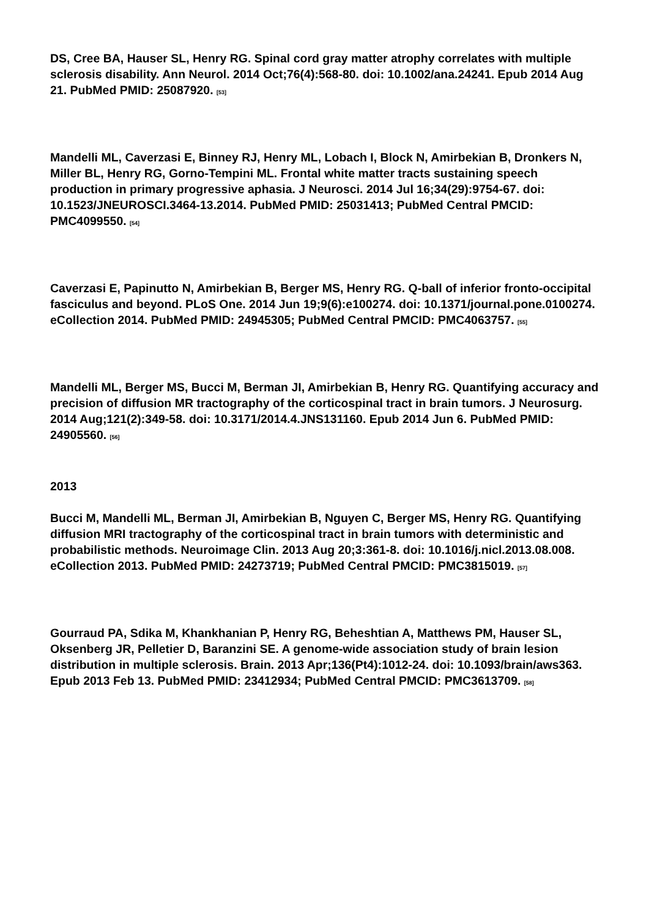DS, Cree BA, Hauser SL, Henry RG. Spinal cord gray matter atrophy correlates with multiple sclerosis disability. Ann Neurol. 2014 Oct;76(4):568-80. doi: 10.1002/ana.24241. Epub 2014 Aug 21. PubMed PMID: 25087920. <sup>[53]</sup>
Mandelli ML, Caverzasi E, Binney RJ, Henry ML, Lobach I, Block N, Amirbekian B, Dronkers N, Miller BL, Henry RG, Gorno-Tempini ML. Frontal white matter tracts sustaining speech production in primary progressive aphasia. J Neurosci. 2014 Jul 16;34(29):9754-67. doi: 10.1523/JNEUROSCI.3464-13.2014. PubMed PMID: 25031413; PubMed Central PMCID: PMC4099550. <sup>[54]</sup>
Caverzasi E, Papinutto N, Amirbekian B, Berger MS, Henry RG. Q-ball of inferior fronto-occipital fasciculus and beyond. PLoS One. 2014 Jun 19;9(6):e100274. doi: 10.1371/journal.pone.0100274. eCollection 2014. PubMed PMID: 24945305; PubMed Central PMCID: PMC4063757. <sup>[55]</sup>
Mandelli ML, Berger MS, Bucci M, Berman JI, Amirbekian B, Henry RG. Quantifying accuracy and precision of diffusion MR tractography of the corticospinal tract in brain tumors. J Neurosurg. 2014 Aug;121(2):349-58. doi: 10.3171/2014.4.JNS131160. Epub 2014 Jun 6. PubMed PMID: 24905560. <sup>[56]</sup>
2013
Bucci M, Mandelli ML, Berman JI, Amirbekian B, Nguyen C, Berger MS, Henry RG. Quantifying diffusion MRI tractography of the corticospinal tract in brain tumors with deterministic and probabilistic methods. Neuroimage Clin. 2013 Aug 20;3:361-8. doi: 10.1016/j.nicl.2013.08.008. eCollection 2013. PubMed PMID: 24273719; PubMed Central PMCID: PMC3815019. <sup>[57]</sup>
Gourraud PA, Sdika M, Khankhanian P, Henry RG, Beheshtian A, Matthews PM, Hauser SL, Oksenberg JR, Pelletier D, Baranzini SE. A genome-wide association study of brain lesion distribution in multiple sclerosis. Brain. 2013 Apr;136(Pt4):1012-24. doi: 10.1093/brain/aws363. Epub 2013 Feb 13. PubMed PMID: 23412934; PubMed Central PMCID: PMC3613709. <sup>[58]</sup>